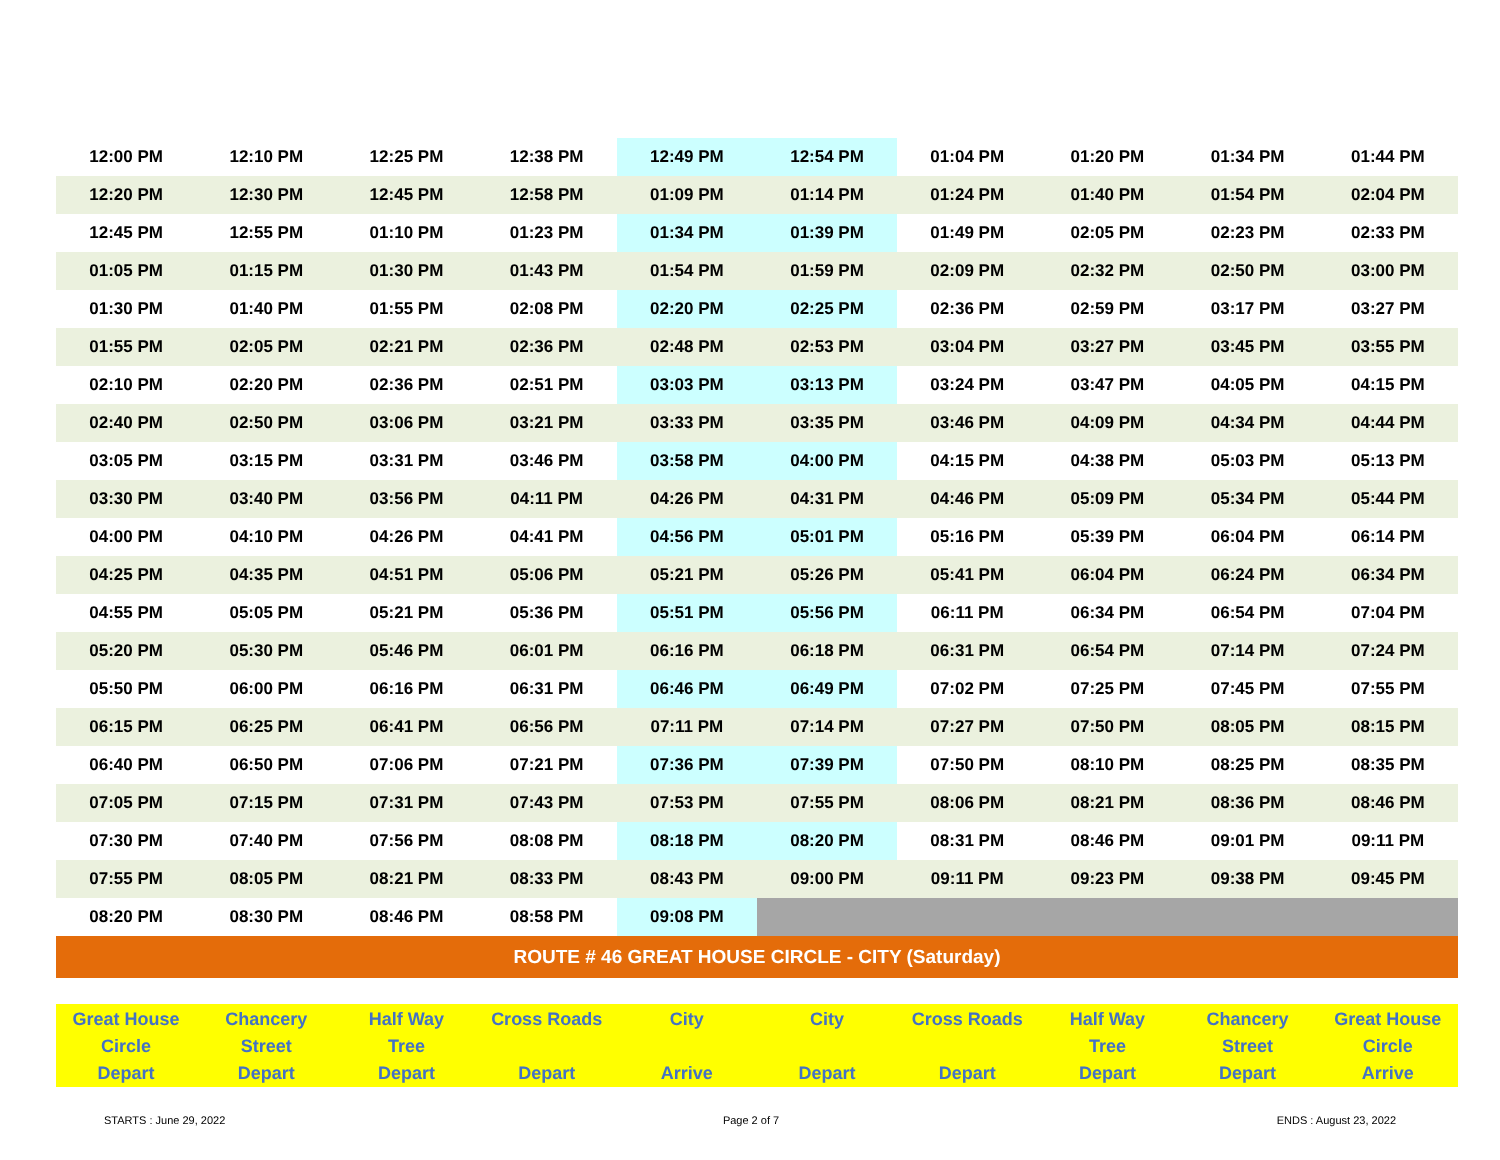| 12:00 PM | 12:10 PM | 12:25 PM | 12:38 PM | 12:49 PM | 12:54 PM | 01:04 PM | 01:20 PM | 01:34 PM | 01:44 PM |
| 12:20 PM | 12:30 PM | 12:45 PM | 12:58 PM | 01:09 PM | 01:14 PM | 01:24 PM | 01:40 PM | 01:54 PM | 02:04 PM |
| 12:45 PM | 12:55 PM | 01:10 PM | 01:23 PM | 01:34 PM | 01:39 PM | 01:49 PM | 02:05 PM | 02:23 PM | 02:33 PM |
| 01:05 PM | 01:15 PM | 01:30 PM | 01:43 PM | 01:54 PM | 01:59 PM | 02:09 PM | 02:32 PM | 02:50 PM | 03:00 PM |
| 01:30 PM | 01:40 PM | 01:55 PM | 02:08 PM | 02:20 PM | 02:25 PM | 02:36 PM | 02:59 PM | 03:17 PM | 03:27 PM |
| 01:55 PM | 02:05 PM | 02:21 PM | 02:36 PM | 02:48 PM | 02:53 PM | 03:04 PM | 03:27 PM | 03:45 PM | 03:55 PM |
| 02:10 PM | 02:20 PM | 02:36 PM | 02:51 PM | 03:03 PM | 03:13 PM | 03:24 PM | 03:47 PM | 04:05 PM | 04:15 PM |
| 02:40 PM | 02:50 PM | 03:06 PM | 03:21 PM | 03:33 PM | 03:35 PM | 03:46 PM | 04:09 PM | 04:34 PM | 04:44 PM |
| 03:05 PM | 03:15 PM | 03:31 PM | 03:46 PM | 03:58 PM | 04:00 PM | 04:15 PM | 04:38 PM | 05:03 PM | 05:13 PM |
| 03:30 PM | 03:40 PM | 03:56 PM | 04:11 PM | 04:26 PM | 04:31 PM | 04:46 PM | 05:09 PM | 05:34 PM | 05:44 PM |
| 04:00 PM | 04:10 PM | 04:26 PM | 04:41 PM | 04:56 PM | 05:01 PM | 05:16 PM | 05:39 PM | 06:04 PM | 06:14 PM |
| 04:25 PM | 04:35 PM | 04:51 PM | 05:06 PM | 05:21 PM | 05:26 PM | 05:41 PM | 06:04 PM | 06:24 PM | 06:34 PM |
| 04:55 PM | 05:05 PM | 05:21 PM | 05:36 PM | 05:51 PM | 05:56 PM | 06:11 PM | 06:34 PM | 06:54 PM | 07:04 PM |
| 05:20 PM | 05:30 PM | 05:46 PM | 06:01 PM | 06:16 PM | 06:18 PM | 06:31 PM | 06:54 PM | 07:14 PM | 07:24 PM |
| 05:50 PM | 06:00 PM | 06:16 PM | 06:31 PM | 06:46 PM | 06:49 PM | 07:02 PM | 07:25 PM | 07:45 PM | 07:55 PM |
| 06:15 PM | 06:25 PM | 06:41 PM | 06:56 PM | 07:11 PM | 07:14 PM | 07:27 PM | 07:50 PM | 08:05 PM | 08:15 PM |
| 06:40 PM | 06:50 PM | 07:06 PM | 07:21 PM | 07:36 PM | 07:39 PM | 07:50 PM | 08:10 PM | 08:25 PM | 08:35 PM |
| 07:05 PM | 07:15 PM | 07:31 PM | 07:43 PM | 07:53 PM | 07:55 PM | 08:06 PM | 08:21 PM | 08:36 PM | 08:46 PM |
| 07:30 PM | 07:40 PM | 07:56 PM | 08:08 PM | 08:18 PM | 08:20 PM | 08:31 PM | 08:46 PM | 09:01 PM | 09:11 PM |
| 07:55 PM | 08:05 PM | 08:21 PM | 08:33 PM | 08:43 PM | 09:00 PM | 09:11 PM | 09:23 PM | 09:38 PM | 09:45 PM |
| 08:20 PM | 08:30 PM | 08:46 PM | 08:58 PM | 09:08 PM | | | | | |
| ROUTE # 46 GREAT HOUSE CIRCLE - CITY (Saturday) | | | | | | | | | |
| Great House Circle Depart | Chancery Street Depart | Half Way Tree Depart | Cross Roads Depart | City Arrive | City Depart | Cross Roads Depart | Half Way Tree Depart | Chancery Street Depart | Great House Circle Arrive |
STARTS : June 29, 2022 Page 2 of 7 ENDS : August 23, 2022